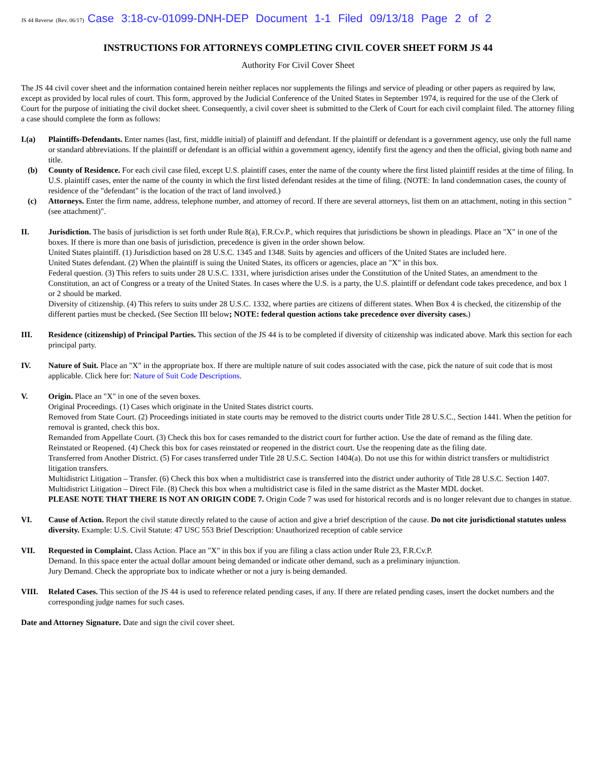JS 44 Reverse (Rev. 06/17) Case 3:18-cv-01099-DNH-DEP Document 1-1 Filed 09/13/18 Page 2 of 2
INSTRUCTIONS FOR ATTORNEYS COMPLETING CIVIL COVER SHEET FORM JS 44
Authority For Civil Cover Sheet
The JS 44 civil cover sheet and the information contained herein neither replaces nor supplements the filings and service of pleading or other papers as required by law, except as provided by local rules of court. This form, approved by the Judicial Conference of the United States in September 1974, is required for the use of the Clerk of Court for the purpose of initiating the civil docket sheet. Consequently, a civil cover sheet is submitted to the Clerk of Court for each civil complaint filed. The attorney filing a case should complete the form as follows:
I.(a) Plaintiffs-Defendants. Enter names (last, first, middle initial) of plaintiff and defendant. If the plaintiff or defendant is a government agency, use only the full name or standard abbreviations. If the plaintiff or defendant is an official within a government agency, identify first the agency and then the official, giving both name and title.
(b) County of Residence. For each civil case filed, except U.S. plaintiff cases, enter the name of the county where the first listed plaintiff resides at the time of filing. In U.S. plaintiff cases, enter the name of the county in which the first listed defendant resides at the time of filing. (NOTE: In land condemnation cases, the county of residence of the "defendant" is the location of the tract of land involved.)
(c) Attorneys. Enter the firm name, address, telephone number, and attorney of record. If there are several attorneys, list them on an attachment, noting in this section "(see attachment)".
II. Jurisdiction. The basis of jurisdiction is set forth under Rule 8(a), F.R.Cv.P., which requires that jurisdictions be shown in pleadings. Place an "X" in one of the boxes. If there is more than one basis of jurisdiction, precedence is given in the order shown below.
United States plaintiff. (1) Jurisdiction based on 28 U.S.C. 1345 and 1348. Suits by agencies and officers of the United States are included here.
United States defendant. (2) When the plaintiff is suing the United States, its officers or agencies, place an "X" in this box.
Federal question. (3) This refers to suits under 28 U.S.C. 1331, where jurisdiction arises under the Constitution of the United States, an amendment to the Constitution, an act of Congress or a treaty of the United States. In cases where the U.S. is a party, the U.S. plaintiff or defendant code takes precedence, and box 1 or 2 should be marked.
Diversity of citizenship. (4) This refers to suits under 28 U.S.C. 1332, where parties are citizens of different states. When Box 4 is checked, the citizenship of the different parties must be checked. (See Section III below; NOTE: federal question actions take precedence over diversity cases.)
III. Residence (citizenship) of Principal Parties. This section of the JS 44 is to be completed if diversity of citizenship was indicated above. Mark this section for each principal party.
IV. Nature of Suit. Place an "X" in the appropriate box. If there are multiple nature of suit codes associated with the case, pick the nature of suit code that is most applicable. Click here for: Nature of Suit Code Descriptions.
V. Origin. Place an "X" in one of the seven boxes.
Original Proceedings. (1) Cases which originate in the United States district courts.
Removed from State Court. (2) Proceedings initiated in state courts may be removed to the district courts under Title 28 U.S.C., Section 1441. When the petition for removal is granted, check this box.
Remanded from Appellate Court. (3) Check this box for cases remanded to the district court for further action. Use the date of remand as the filing date.
Reinstated or Reopened. (4) Check this box for cases reinstated or reopened in the district court. Use the reopening date as the filing date.
Transferred from Another District. (5) For cases transferred under Title 28 U.S.C. Section 1404(a). Do not use this for within district transfers or multidistrict litigation transfers.
Multidistrict Litigation – Transfer. (6) Check this box when a multidistrict case is transferred into the district under authority of Title 28 U.S.C. Section 1407.
Multidistrict Litigation – Direct File. (8) Check this box when a multidistrict case is filed in the same district as the Master MDL docket.
PLEASE NOTE THAT THERE IS NOT AN ORIGIN CODE 7. Origin Code 7 was used for historical records and is no longer relevant due to changes in statue.
VI. Cause of Action. Report the civil statute directly related to the cause of action and give a brief description of the cause. Do not cite jurisdictional statutes unless diversity. Example: U.S. Civil Statute: 47 USC 553 Brief Description: Unauthorized reception of cable service
VII. Requested in Complaint. Class Action. Place an "X" in this box if you are filing a class action under Rule 23, F.R.Cv.P.
Demand. In this space enter the actual dollar amount being demanded or indicate other demand, such as a preliminary injunction.
Jury Demand. Check the appropriate box to indicate whether or not a jury is being demanded.
VIII. Related Cases. This section of the JS 44 is used to reference related pending cases, if any. If there are related pending cases, insert the docket numbers and the corresponding judge names for such cases.
Date and Attorney Signature. Date and sign the civil cover sheet.